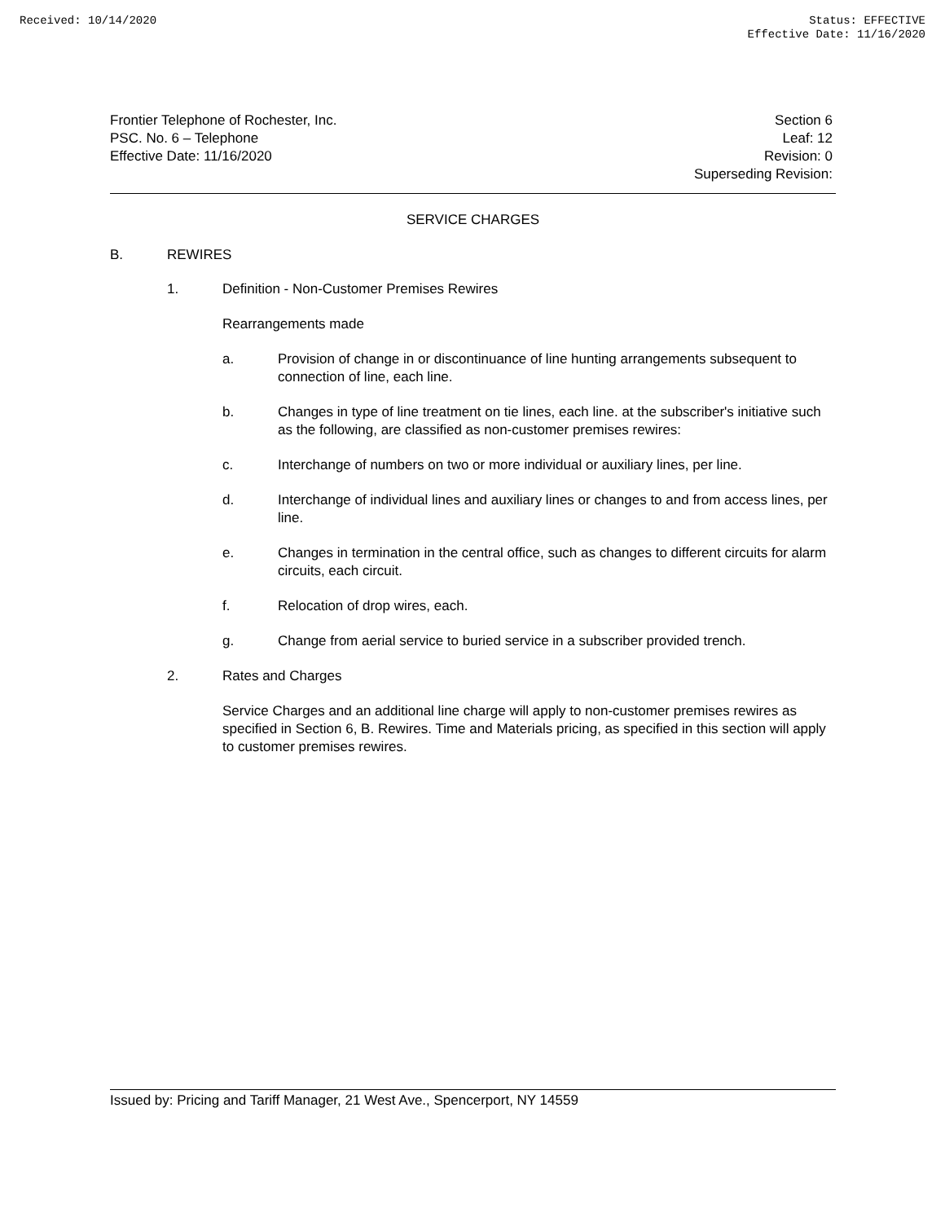Received: 10/14/2020 Status: EFFECTIVE
Effective Date: 11/16/2020
Frontier Telephone of Rochester, Inc.
PSC. No. 6 – Telephone
Effective Date: 11/16/2020
Section 6
Leaf: 12
Revision: 0
Superseding Revision:
SERVICE CHARGES
B. REWIRES
1. Definition - Non-Customer Premises Rewires
Rearrangements made
a. Provision of change in or discontinuance of line hunting arrangements subsequent to connection of line, each line.
b. Changes in type of line treatment on tie lines, each line. at the subscriber's initiative such as the following, are classified as non-customer premises rewires:
c. Interchange of numbers on two or more individual or auxiliary lines, per line.
d. Interchange of individual lines and auxiliary lines or changes to and from access lines, per line.
e. Changes in termination in the central office, such as changes to different circuits for alarm circuits, each circuit.
f. Relocation of drop wires, each.
g. Change from aerial service to buried service in a subscriber provided trench.
2. Rates and Charges
Service Charges and an additional line charge will apply to non-customer premises rewires as specified in Section 6, B. Rewires. Time and Materials pricing, as specified in this section will apply to customer premises rewires.
Issued by: Pricing and Tariff Manager, 21 West Ave., Spencerport, NY 14559